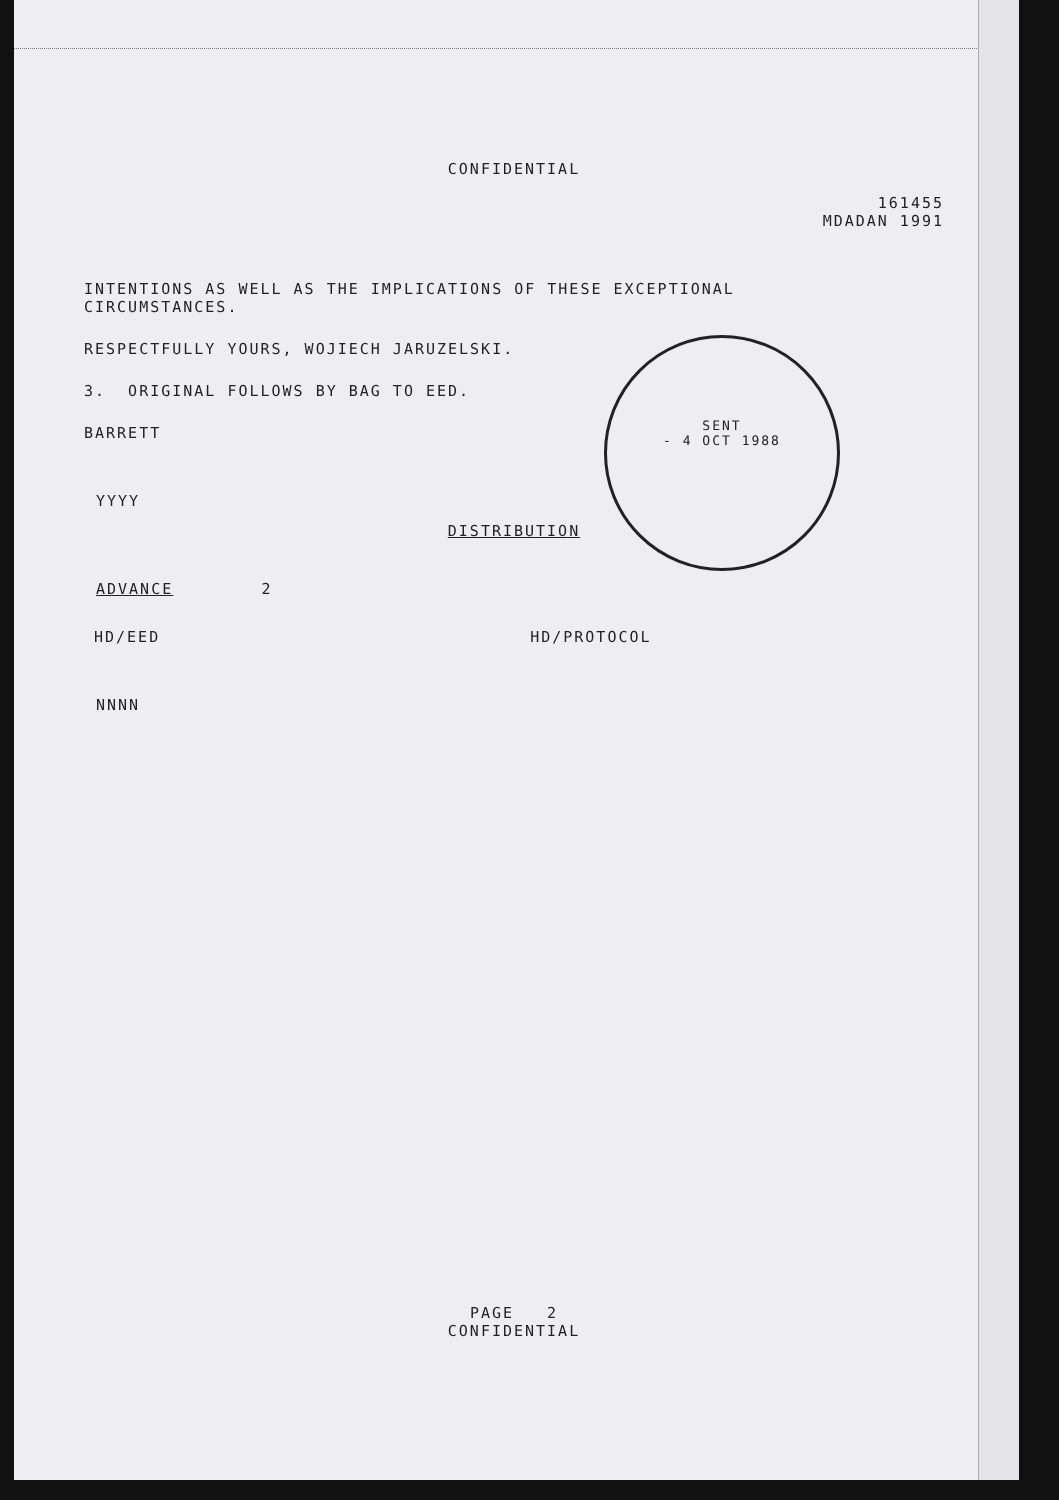SENT
- 4 OCT 1988
CONFIDENTIAL
161455
MDADAN 1991
INTENTIONS AS WELL AS THE IMPLICATIONS OF THESE EXCEPTIONAL
CIRCUMSTANCES.
RESPECTFULLY YOURS, WOJIECH JARUZELSKI.
3. ORIGINAL FOLLOWS BY BAG TO EED.
BARRETT
YYYY
DISTRIBUTION
ADVANCE 2
HD/EED HD/PROTOCOL
NNNN
PAGE 2
CONFIDENTIAL